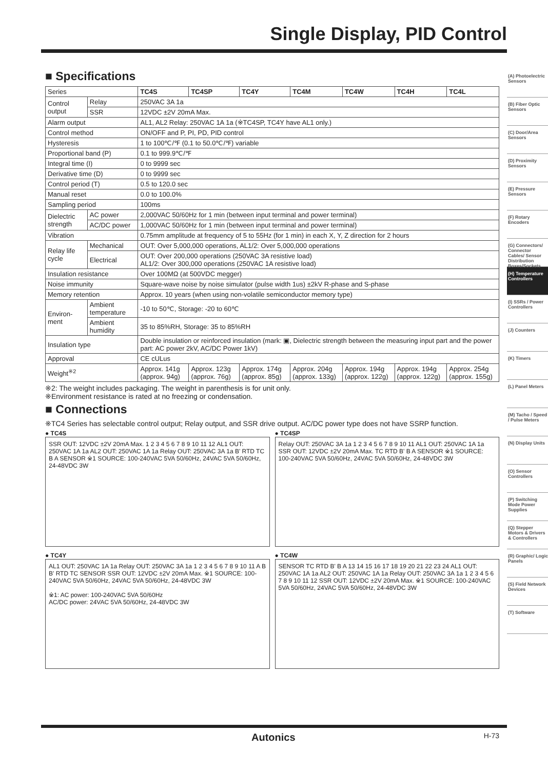Single Display, PID Control
■ Specifications
| Series | | TC4S | TC4SP | TC4Y | TC4M | TC4W | TC4H | TC4L |
| Control output | Relay | 250VAC 3A 1a | | | | | | |
| | SSR | 12VDC ±2V 20mA Max. | | | | | | |
| Alarm output | | AL1, AL2 Relay: 250VAC 1A 1a (※TC4SP, TC4Y have AL1 only.) | | | | | | |
| Control method | | ON/OFF and P, PI, PD, PID control | | | | | | |
| Hysteresis | | 1 to 100℃/℉ (0.1 to 50.0℃/℉) variable | | | | | | |
| Proportional band (P) | | 0.1 to 999.9℃/℉ | | | | | | |
| Integral time (I) | | 0 to 9999 sec | | | | | | |
| Derivative time (D) | | 0 to 9999 sec | | | | | | |
| Control period (T) | | 0.5 to 120.0 sec | | | | | | |
| Manual reset | | 0.0 to 100.0% | | | | | | |
| Sampling period | | 100ms | | | | | | |
| Dielectric strength | AC power | 2,000VAC 50/60Hz for 1 min (between input terminal and power terminal) | | | | | | |
| | AC/DC power | 1,000VAC 50/60Hz for 1 min (between input terminal and power terminal) | | | | | | |
| Vibration | | 0.75mm amplitude at frequency of 5 to 55Hz (for 1 min) in each X, Y, Z direction for 2 hours | | | | | | |
| Relay life cycle | Mechanical | OUT: Over 5,000,000 operations, AL1/2: Over 5,000,000 operations | | | | | | |
| | Electrical | OUT: Over 200,000 operations (250VAC 3A resistive load) AL1/2: Over 300,000 operations (250VAC 1A resistive load) | | | | | | |
| Insulation resistance | | Over 100MΩ (at 500VDC megger) | | | | | | |
| Noise immunity | | Square-wave noise by noise simulator (pulse width 1us) ±2kV R-phase and S-phase | | | | | | |
| Memory retention | | Approx. 10 years (when using non-volatile semiconductor memory type) | | | | | | |
| Environ-ment | Ambient temperature | -10 to 50℃, Storage: -20 to 60℃ | | | | | | |
| | Ambient humidity | 35 to 85%RH, Storage: 35 to 85%RH | | | | | | |
| Insulation type | | Double insulation or reinforced insulation (mark: ▣, Dielectric strength between the measuring input part and the power part: AC power 2kV, AC/DC Power 1kV) | | | | | | |
| Approval | | CE cULus | | | | | | |
| Weight<sup>※2</sup> | | Approx. 141g (approx. 94g) | Approx. 123g (approx. 76g) | Approx. 174g (approx. 85g) | Approx. 204g (approx. 133g) | Approx. 194g (approx. 122g) | Approx. 194g (approx. 122g) | Approx. 254g (approx. 155g) |
※2: The weight includes packaging. The weight in parenthesis is for unit only.
※Environment resistance is rated at no freezing or condensation.
■ Connections
※TC4 Series has selectable control output; Relay output, and SSR drive output. AC/DC power type does not have SSRP function.
● TC4S
SSR OUT: 12VDC ±2V 20mA Max. 1 2 3 4 5 6 7 8 9 10 11 12 AL1 OUT: 250VAC 1A 1a AL2 OUT: 250VAC 1A 1a Relay OUT: 250VAC 3A 1a B' RTD TC B A SENSOR ※1 SOURCE: 100-240VAC 5VA 50/60Hz, 24VAC 5VA 50/60Hz, 24-48VDC 3W
● TC4SP
Relay OUT: 250VAC 3A 1a 1 2 3 4 5 6 7 8 9 10 11 AL1 OUT: 250VAC 1A 1a SSR OUT: 12VDC ±2V 20mA Max. TC RTD B' B A SENSOR ※1 SOURCE: 100-240VAC 5VA 50/60Hz, 24VAC 5VA 50/60Hz, 24-48VDC 3W
● TC4Y
AL1 OUT: 250VAC 1A 1a Relay OUT: 250VAC 3A 1a 1 2 3 4 5 6 7 8 9 10 11 A B B' RTD TC SENSOR SSR OUT: 12VDC ±2V 20mA Max. ※1 SOURCE: 100-240VAC 5VA 50/60Hz, 24VAC 5VA 50/60Hz, 24-48VDC 3W
※1: AC power: 100-240VAC 5VA 50/60Hz
AC/DC power: 24VAC 5VA 50/60Hz, 24-48VDC 3W
● TC4W
SENSOR TC RTD B' B A 13 14 15 16 17 18 19 20 21 22 23 24 AL1 OUT: 250VAC 1A 1a AL2 OUT: 250VAC 1A 1a Relay OUT: 250VAC 3A 1a 1 2 3 4 5 6 7 8 9 10 11 12 SSR OUT: 12VDC ±2V 20mA Max. ※1 SOURCE: 100-240VAC 5VA 50/60Hz, 24VAC 5VA 50/60Hz, 24-48VDC 3W
(A) Photoelectric Sensors
(B) Fiber Optic Sensors
(C) Door/Area Sensors
(D) Proximity Sensors
(E) Pressure Sensors
(F) Rotary Encoders
(G) Connectors/ Connector Cables/ Sensor Distribution Boxes/Sockets
(H) Temperature Controllers
(I) SSRs / Power Controllers
(J) Counters
(K) Timers
(L) Panel Meters
(M) Tacho / Speed / Pulse Meters
(N) Display Units
(O) Sensor Controllers
(P) Switching Mode Power Supplies
(Q) Stepper Motors & Drivers & Controllers
(R) Graphic/ Logic Panels
(S) Field Network Devices
(T) Software
Autonics H-73